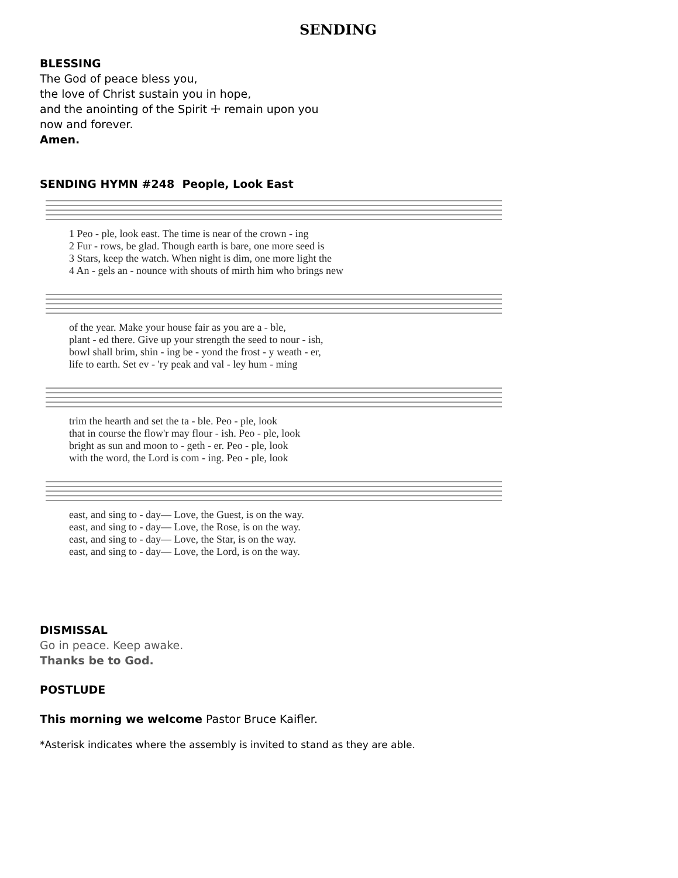SENDING
BLESSING
The God of peace bless you,
the love of Christ sustain you in hope,
and the anointing of the Spirit ☩ remain upon you
now and forever.
Amen.
SENDING HYMN #248 People, Look East
1 Peo - ple, look east. The time is near of the crown - ing 2 Fur - rows, be glad. Though earth is bare, one more seed is 3 Stars, keep the watch. When night is dim, one more light the 4 An - gels an - nounce with shouts of mirth him who brings new
of the year. Make your house fair as you are a - ble, plant - ed there. Give up your strength the seed to nour - ish, bowl shall brim, shin - ing be - yond the frost - y weath - er, life to earth. Set ev - 'ry peak and val - ley hum - ming
trim the hearth and set the ta - ble. Peo - ple, look that in course the flow'r may flour - ish. Peo - ple, look bright as sun and moon to - geth - er. Peo - ple, look with the word, the Lord is com - ing. Peo - ple, look
east, and sing to - day— Love, the Guest, is on the way. east, and sing to - day— Love, the Rose, is on the way. east, and sing to - day— Love, the Star, is on the way. east, and sing to - day— Love, the Lord, is on the way.
DISMISSAL
Go in peace. Keep awake.
Thanks be to God.
POSTLUDE
This morning we welcome Pastor Bruce Kaifler.
*Asterisk indicates where the assembly is invited to stand as they are able.